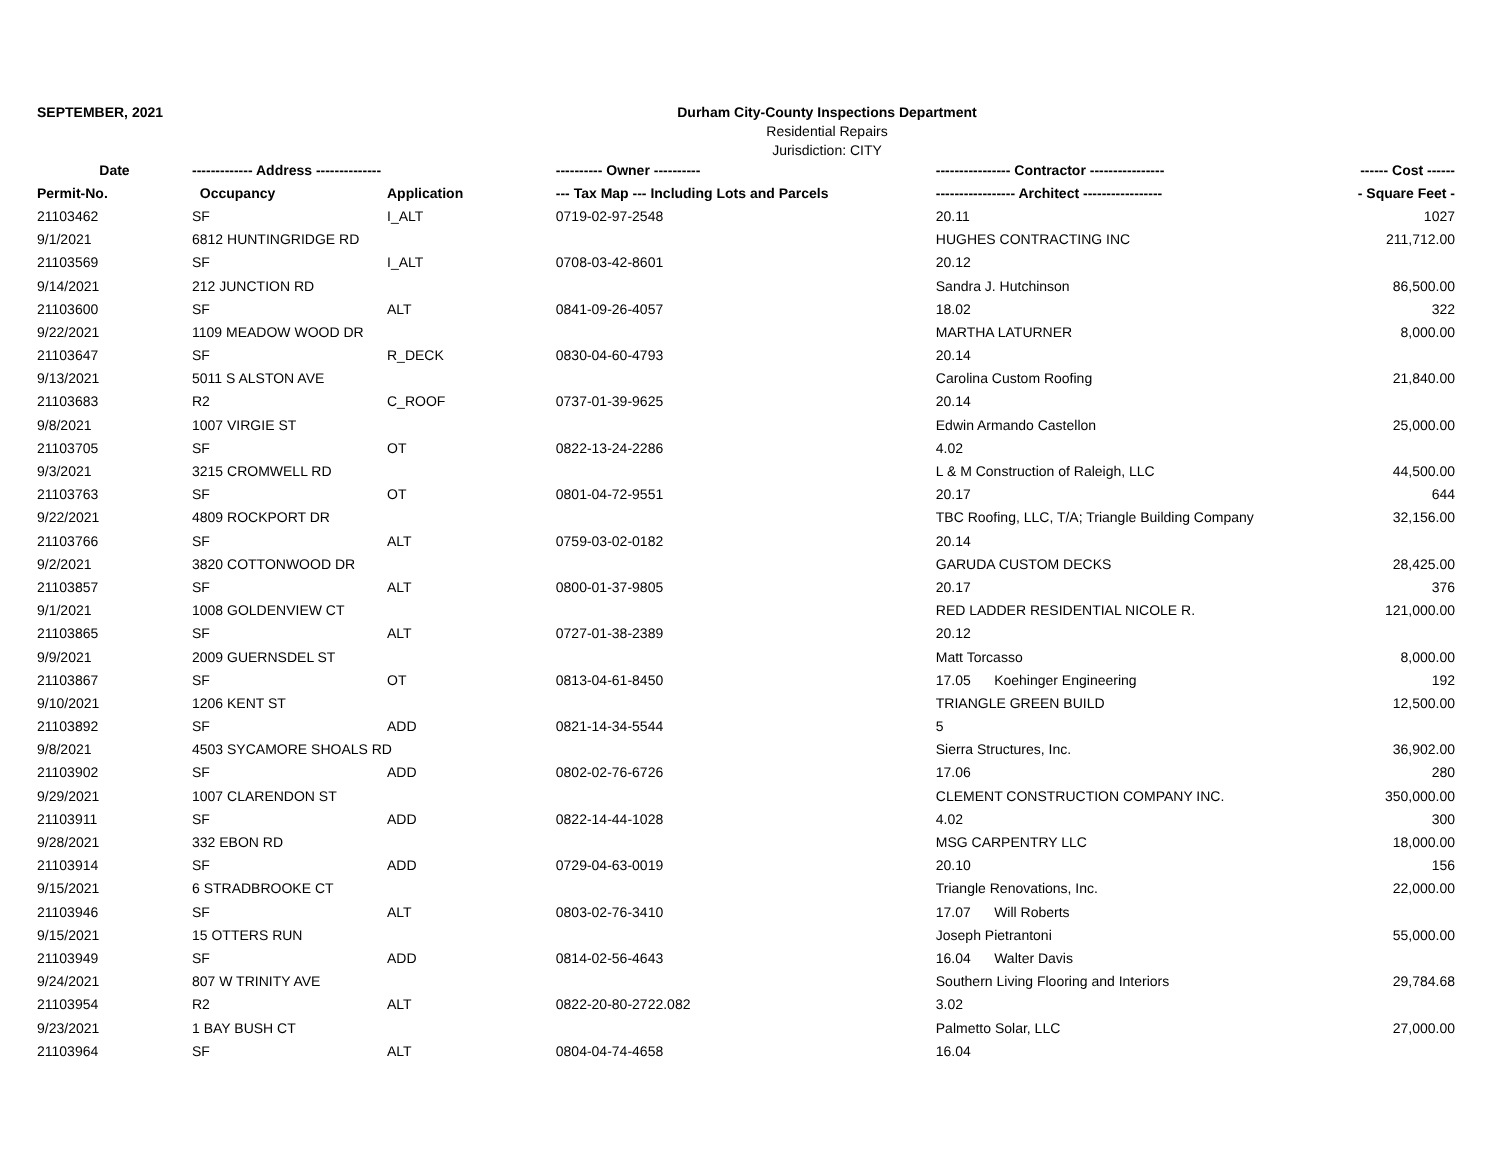SEPTEMBER, 2021 Durham City-County Inspections Department
Residential Repairs
Jurisdiction: CITY
| Date | ------------- Address -------------- | | ---------- Owner ---------- | ---------------- Contractor ---------------- | ------ Cost ------ |
| --- | --- | --- | --- | --- | --- |
| Permit-No. | Occupancy | Application | --- Tax Map --- Including Lots and Parcels | ----------------- Architect ----------------- | - Square Feet - |
| 21103462 | SF | I_ALT | 0719-02-97-2548 | 20.11 | 1027 |
| 9/1/2021 | 6812 HUNTINGRIDGE RD | | | HUGHES CONTRACTING INC | 211,712.00 |
| 21103569 | SF | I_ALT | 0708-03-42-8601 | 20.12 | |
| 9/14/2021 | 212 JUNCTION RD | | | Sandra J. Hutchinson | 86,500.00 |
| 21103600 | SF | ALT | 0841-09-26-4057 | 18.02 | 322 |
| 9/22/2021 | 1109 MEADOW WOOD DR | | | MARTHA LATURNER | 8,000.00 |
| 21103647 | SF | R_DECK | 0830-04-60-4793 | 20.14 | |
| 9/13/2021 | 5011 S ALSTON AVE | | | Carolina Custom Roofing | 21,840.00 |
| 21103683 | R2 | C_ROOF | 0737-01-39-9625 | 20.14 | |
| 9/8/2021 | 1007 VIRGIE ST | | | Edwin Armando Castellon | 25,000.00 |
| 21103705 | SF | OT | 0822-13-24-2286 | 4.02 | |
| 9/3/2021 | 3215 CROMWELL RD | | | L & M Construction of Raleigh, LLC | 44,500.00 |
| 21103763 | SF | OT | 0801-04-72-9551 | 20.17 | 644 |
| 9/22/2021 | 4809 ROCKPORT DR | | | TBC Roofing, LLC, T/A; Triangle Building Company | 32,156.00 |
| 21103766 | SF | ALT | 0759-03-02-0182 | 20.14 | |
| 9/2/2021 | 3820 COTTONWOOD DR | | | GARUDA CUSTOM DECKS | 28,425.00 |
| 21103857 | SF | ALT | 0800-01-37-9805 | 20.17 | 376 |
| 9/1/2021 | 1008 GOLDENVIEW CT | | | RED LADDER RESIDENTIAL NICOLE R. | 121,000.00 |
| 21103865 | SF | ALT | 0727-01-38-2389 | 20.12 | |
| 9/9/2021 | 2009 GUERNSDEL ST | | | Matt Torcasso | 8,000.00 |
| 21103867 | SF | OT | 0813-04-61-8450 | 17.05 Koehinger Engineering | 192 |
| 9/10/2021 | 1206 KENT ST | | | TRIANGLE GREEN BUILD | 12,500.00 |
| 21103892 | SF | ADD | 0821-14-34-5544 | 5 | |
| 9/8/2021 | 4503 SYCAMORE SHOALS RD | | | Sierra Structures, Inc. | 36,902.00 |
| 21103902 | SF | ADD | 0802-02-76-6726 | 17.06 | 280 |
| 9/29/2021 | 1007 CLARENDON ST | | | CLEMENT CONSTRUCTION COMPANY INC. | 350,000.00 |
| 21103911 | SF | ADD | 0822-14-44-1028 | 4.02 | 300 |
| 9/28/2021 | 332 EBON RD | | | MSG CARPENTRY LLC | 18,000.00 |
| 21103914 | SF | ADD | 0729-04-63-0019 | 20.10 | 156 |
| 9/15/2021 | 6 STRADBROOKE CT | | | Triangle Renovations, Inc. | 22,000.00 |
| 21103946 | SF | ALT | 0803-02-76-3410 | 17.07 Will Roberts | |
| 9/15/2021 | 15 OTTERS RUN | | | Joseph Pietrantoni | 55,000.00 |
| 21103949 | SF | ADD | 0814-02-56-4643 | 16.04 Walter Davis | |
| 9/24/2021 | 807 W TRINITY AVE | | | Southern Living Flooring and Interiors | 29,784.68 |
| 21103954 | R2 | ALT | 0822-20-80-2722.082 | 3.02 | |
| 9/23/2021 | 1 BAY BUSH CT | | | Palmetto Solar, LLC | 27,000.00 |
| 21103964 | SF | ALT | 0804-04-74-4658 | 16.04 | |